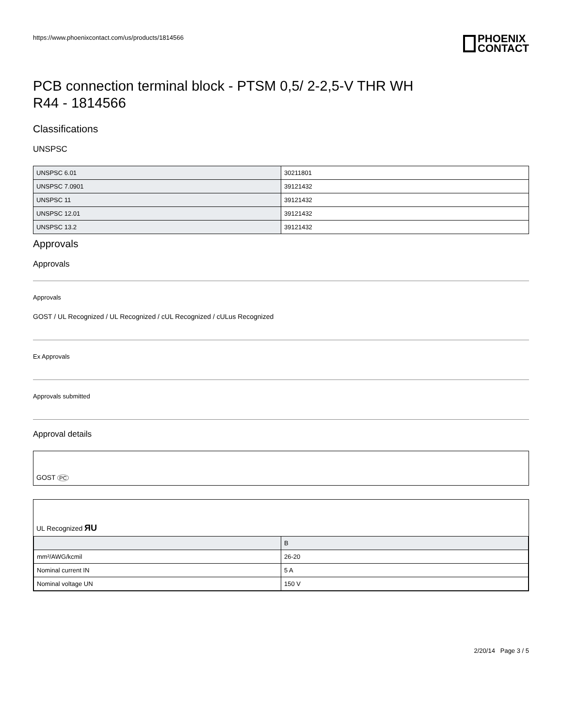https://www.phoenixcontact.com/us/products/1814566
PHOENIX
CONTACT
PCB connection terminal block - PTSM 0,5/ 2-2,5-V THR WH
R44 - 1814566
Classifications
UNSPSC
| UNSPSC 6.01 | 30211801 |
| UNSPSC 7.0901 | 39121432 |
| UNSPSC 11 | 39121432 |
| UNSPSC 12.01 | 39121432 |
| UNSPSC 13.2 | 39121432 |
Approvals
Approvals
Approvals
GOST / UL Recognized / UL Recognized / cUL Recognized / cULus Recognized
Ex Approvals
Approvals submitted
Approval details
GOST PC
UL Recognized ЯU
| | B |
| mm²/AWG/kcmil | 26-20 |
| Nominal current IN | 5 A |
| Nominal voltage UN | 150 V |
2/20/14 Page 3 / 5